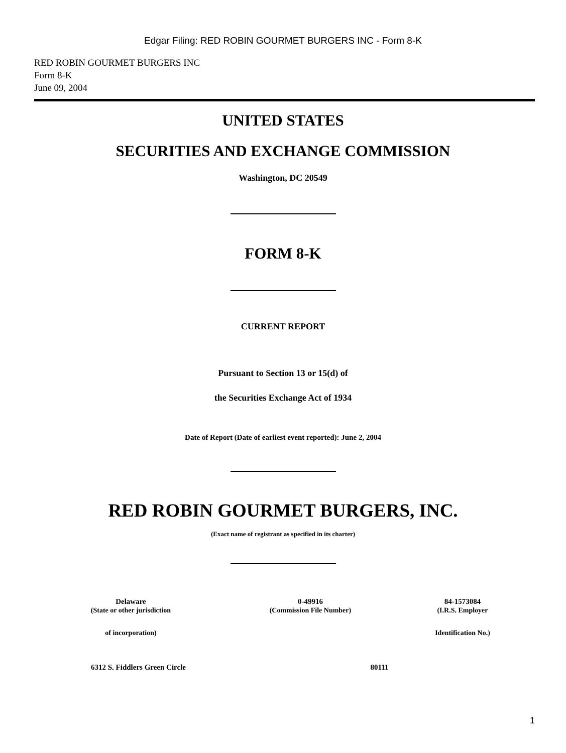Edgar Filing: RED ROBIN GOURMET BURGERS INC - Form 8-K
RED ROBIN GOURMET BURGERS INC
Form 8-K
June 09, 2004
UNITED STATES
SECURITIES AND EXCHANGE COMMISSION
Washington, DC 20549
FORM 8-K
CURRENT REPORT
Pursuant to Section 13 or 15(d) of
the Securities Exchange Act of 1934
Date of Report (Date of earliest event reported): June 2, 2004
RED ROBIN GOURMET BURGERS, INC.
(Exact name of registrant as specified in its charter)
| Delaware (State or other jurisdiction | 0-49916 (Commission File Number) | 84-1573084 (I.R.S. Employer |
| of incorporation) | | Identification No.) |
| 6312 S. Fiddlers Green Circle | 80111 |
1